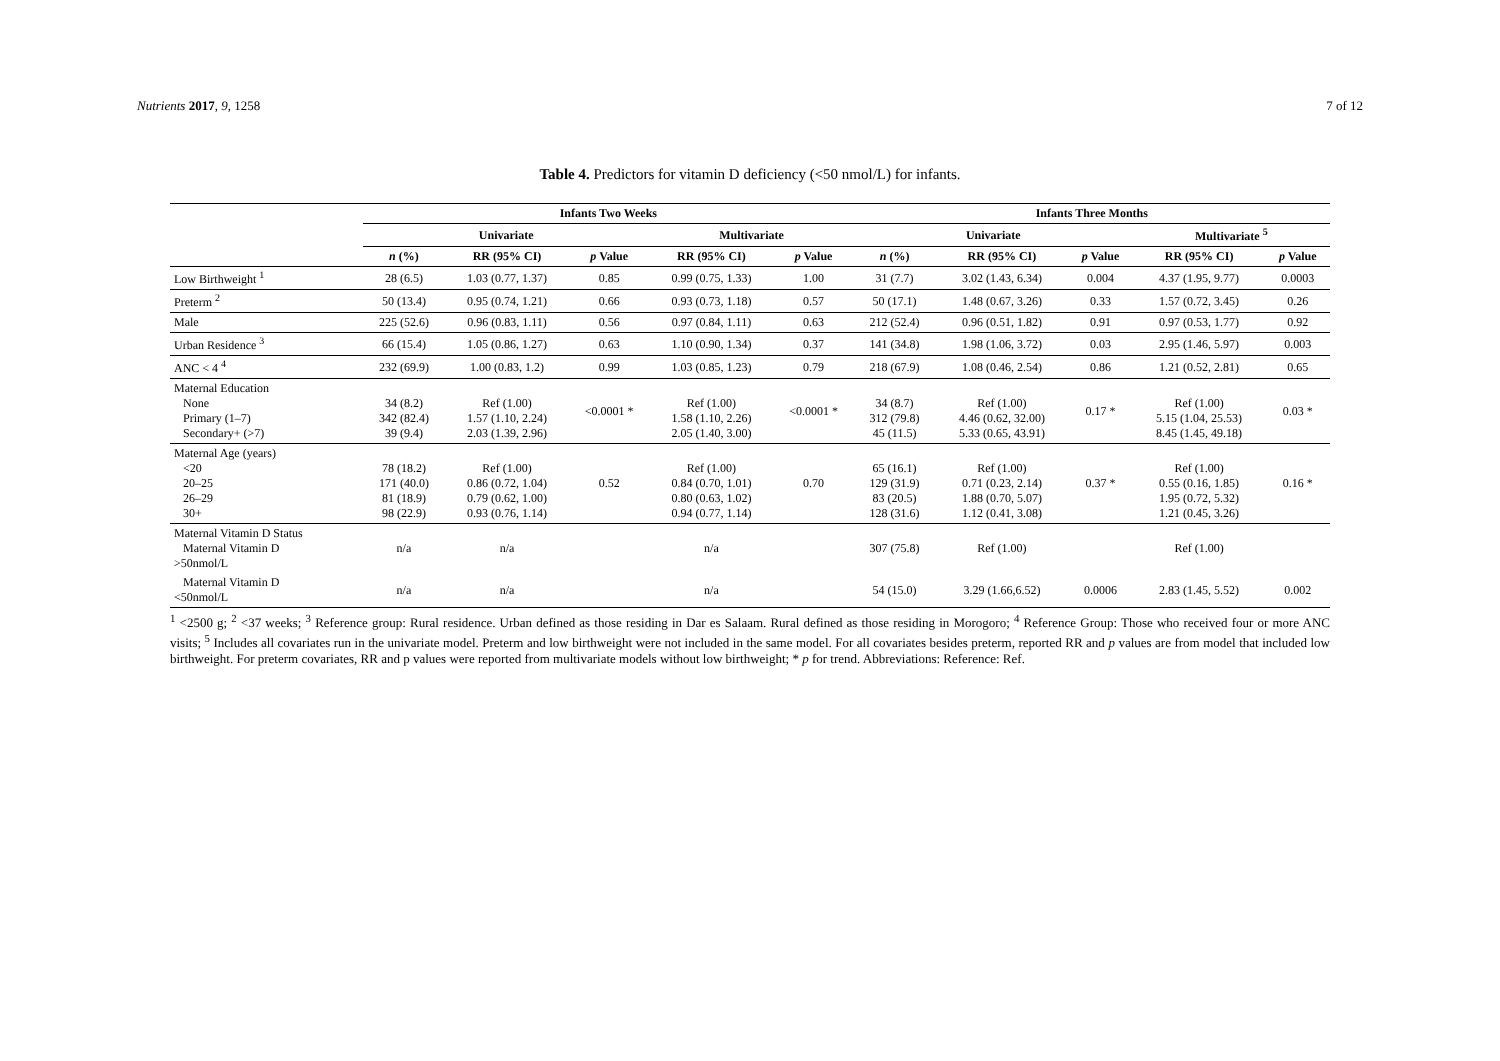Nutrients 2017, 9, 1258 7 of 12
Table 4. Predictors for vitamin D deficiency (<50 nmol/L) for infants.
| | Infants Two Weeks | | | | | Infants Three Months | | | | |
| | Univariate | | | Multivariate | | Univariate | | | Multivariate <sup>5</sup> | |
| | n (%) | RR (95% CI) | p Value | RR (95% CI) | p Value | n (%) | RR (95% CI) | p Value | RR (95% CI) | p Value |
| Low Birthweight <sup>1</sup> | 28 (6.5) | 1.03 (0.77, 1.37) | 0.85 | 0.99 (0.75, 1.33) | 1.00 | 31 (7.7) | 3.02 (1.43, 6.34) | 0.004 | 4.37 (1.95, 9.77) | 0.0003 |
| Preterm <sup>2</sup> | 50 (13.4) | 0.95 (0.74, 1.21) | 0.66 | 0.93 (0.73, 1.18) | 0.57 | 50 (17.1) | 1.48 (0.67, 3.26) | 0.33 | 1.57 (0.72, 3.45) | 0.26 |
| Male | 225 (52.6) | 0.96 (0.83, 1.11) | 0.56 | 0.97 (0.84, 1.11) | 0.63 | 212 (52.4) | 0.96 (0.51, 1.82) | 0.91 | 0.97 (0.53, 1.77) | 0.92 |
| Urban Residence <sup>3</sup> | 66 (15.4) | 1.05 (0.86, 1.27) | 0.63 | 1.10 (0.90, 1.34) | 0.37 | 141 (34.8) | 1.98 (1.06, 3.72) | 0.03 | 2.95 (1.46, 5.97) | 0.003 |
| ANC < 4 <sup>4</sup> | 232 (69.9) | 1.00 (0.83, 1.2) | 0.99 | 1.03 (0.85, 1.23) | 0.79 | 218 (67.9) | 1.08 (0.46, 2.54) | 0.86 | 1.21 (0.52, 2.81) | 0.65 |
| Maternal Education None Primary (1–7) Secondary+ (>7) | 34 (8.2) 342 (82.4) 39 (9.4) | Ref (1.00) 1.57 (1.10, 2.24) 2.03 (1.39, 2.96) | <0.0001 * | Ref (1.00) 1.58 (1.10, 2.26) 2.05 (1.40, 3.00) | <0.0001 * | 34 (8.7) 312 (79.8) 45 (11.5) | Ref (1.00) 4.46 (0.62, 32.00) 5.33 (0.65, 43.91) | 0.17 * | Ref (1.00) 5.15 (1.04, 25.53) 8.45 (1.45, 49.18) | 0.03 * |
| Maternal Age (years) <20 20–25 26–29 30+ | 78 (18.2) 171 (40.0) 81 (18.9) 98 (22.9) | Ref (1.00) 0.86 (0.72, 1.04) 0.79 (0.62, 1.00) 0.93 (0.76, 1.14) | 0.52 | Ref (1.00) 0.84 (0.70, 1.01) 0.80 (0.63, 1.02) 0.94 (0.77, 1.14) | 0.70 | 65 (16.1) 129 (31.9) 83 (20.5) 128 (31.6) | Ref (1.00) 0.71 (0.23, 2.14) 1.88 (0.70, 5.07) 1.12 (0.41, 3.08) | 0.37 * | Ref (1.00) 0.55 (0.16, 1.85) 1.95 (0.72, 5.32) 1.21 (0.45, 3.26) | 0.16 * |
| Maternal Vitamin D Status Maternal Vitamin D >50nmol/L | n/a | n/a | | n/a | | 307 (75.8) | Ref (1.00) | | Ref (1.00) | |
| Maternal Vitamin D <50nmol/L | n/a | n/a | | n/a | | 54 (15.0) | 3.29 (1.66,6.52) | 0.0006 | 2.83 (1.45, 5.52) | 0.002 |
<sup>1</sup> <2500 g; <sup>2</sup> <37 weeks; <sup>3</sup> Reference group: Rural residence. Urban defined as those residing in Dar es Salaam. Rural defined as those residing in Morogoro; <sup>4</sup> Reference Group: Those who received four or more ANC visits; <sup>5</sup> Includes all covariates run in the univariate model. Preterm and low birthweight were not included in the same model. For all covariates besides preterm, reported RR and p values are from model that included low birthweight. For preterm covariates, RR and p values were reported from multivariate models without low birthweight; * p for trend. Abbreviations: Reference: Ref.